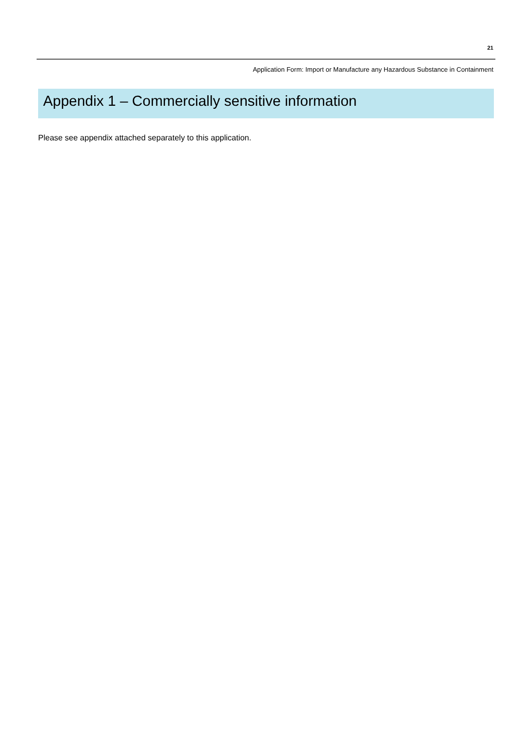21
Application Form: Import or Manufacture any Hazardous Substance in Containment
Appendix 1 – Commercially sensitive information
Please see appendix attached separately to this application.